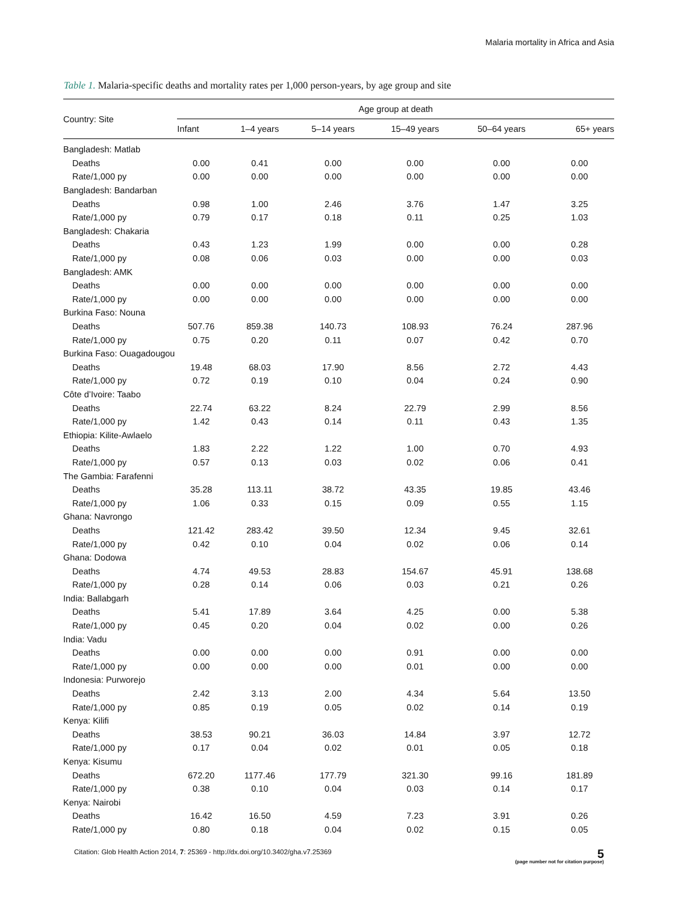Malaria mortality in Africa and Asia
Table 1. Malaria-specific deaths and mortality rates per 1,000 person-years, by age group and site
| Country: Site | Age group at death | | | | | |
| --- | --- | --- | --- | --- | --- | --- |
| | Infant | 1–4 years | 5–14 years | 15–49 years | 50–64 years | 65+ years |
| Bangladesh: Matlab | | | | | | |
| Deaths | 0.00 | 0.41 | 0.00 | 0.00 | 0.00 | 0.00 |
| Rate/1,000 py | 0.00 | 0.00 | 0.00 | 0.00 | 0.00 | 0.00 |
| Bangladesh: Bandarban | | | | | | |
| Deaths | 0.98 | 1.00 | 2.46 | 3.76 | 1.47 | 3.25 |
| Rate/1,000 py | 0.79 | 0.17 | 0.18 | 0.11 | 0.25 | 1.03 |
| Bangladesh: Chakaria | | | | | | |
| Deaths | 0.43 | 1.23 | 1.99 | 0.00 | 0.00 | 0.28 |
| Rate/1,000 py | 0.08 | 0.06 | 0.03 | 0.00 | 0.00 | 0.03 |
| Bangladesh: AMK | | | | | | |
| Deaths | 0.00 | 0.00 | 0.00 | 0.00 | 0.00 | 0.00 |
| Rate/1,000 py | 0.00 | 0.00 | 0.00 | 0.00 | 0.00 | 0.00 |
| Burkina Faso: Nouna | | | | | | |
| Deaths | 507.76 | 859.38 | 140.73 | 108.93 | 76.24 | 287.96 |
| Rate/1,000 py | 0.75 | 0.20 | 0.11 | 0.07 | 0.42 | 0.70 |
| Burkina Faso: Ouagadougou | | | | | | |
| Deaths | 19.48 | 68.03 | 17.90 | 8.56 | 2.72 | 4.43 |
| Rate/1,000 py | 0.72 | 0.19 | 0.10 | 0.04 | 0.24 | 0.90 |
| Côte d’Ivoire: Taabo | | | | | | |
| Deaths | 22.74 | 63.22 | 8.24 | 22.79 | 2.99 | 8.56 |
| Rate/1,000 py | 1.42 | 0.43 | 0.14 | 0.11 | 0.43 | 1.35 |
| Ethiopia: Kilite-Awlaelo | | | | | | |
| Deaths | 1.83 | 2.22 | 1.22 | 1.00 | 0.70 | 4.93 |
| Rate/1,000 py | 0.57 | 0.13 | 0.03 | 0.02 | 0.06 | 0.41 |
| The Gambia: Farafenni | | | | | | |
| Deaths | 35.28 | 113.11 | 38.72 | 43.35 | 19.85 | 43.46 |
| Rate/1,000 py | 1.06 | 0.33 | 0.15 | 0.09 | 0.55 | 1.15 |
| Ghana: Navrongo | | | | | | |
| Deaths | 121.42 | 283.42 | 39.50 | 12.34 | 9.45 | 32.61 |
| Rate/1,000 py | 0.42 | 0.10 | 0.04 | 0.02 | 0.06 | 0.14 |
| Ghana: Dodowa | | | | | | |
| Deaths | 4.74 | 49.53 | 28.83 | 154.67 | 45.91 | 138.68 |
| Rate/1,000 py | 0.28 | 0.14 | 0.06 | 0.03 | 0.21 | 0.26 |
| India: Ballabgarh | | | | | | |
| Deaths | 5.41 | 17.89 | 3.64 | 4.25 | 0.00 | 5.38 |
| Rate/1,000 py | 0.45 | 0.20 | 0.04 | 0.02 | 0.00 | 0.26 |
| India: Vadu | | | | | | |
| Deaths | 0.00 | 0.00 | 0.00 | 0.91 | 0.00 | 0.00 |
| Rate/1,000 py | 0.00 | 0.00 | 0.00 | 0.01 | 0.00 | 0.00 |
| Indonesia: Purworejo | | | | | | |
| Deaths | 2.42 | 3.13 | 2.00 | 4.34 | 5.64 | 13.50 |
| Rate/1,000 py | 0.85 | 0.19 | 0.05 | 0.02 | 0.14 | 0.19 |
| Kenya: Kilifi | | | | | | |
| Deaths | 38.53 | 90.21 | 36.03 | 14.84 | 3.97 | 12.72 |
| Rate/1,000 py | 0.17 | 0.04 | 0.02 | 0.01 | 0.05 | 0.18 |
| Kenya: Kisumu | | | | | | |
| Deaths | 672.20 | 1177.46 | 177.79 | 321.30 | 99.16 | 181.89 |
| Rate/1,000 py | 0.38 | 0.10 | 0.04 | 0.03 | 0.14 | 0.17 |
| Kenya: Nairobi | | | | | | |
| Deaths | 16.42 | 16.50 | 4.59 | 7.23 | 3.91 | 0.26 |
| Rate/1,000 py | 0.80 | 0.18 | 0.04 | 0.02 | 0.15 | 0.05 |
Citation: Glob Health Action 2014, 7: 25369 - http://dx.doi.org/10.3402/gha.v7.25369 5
(page number not for citation purpose)